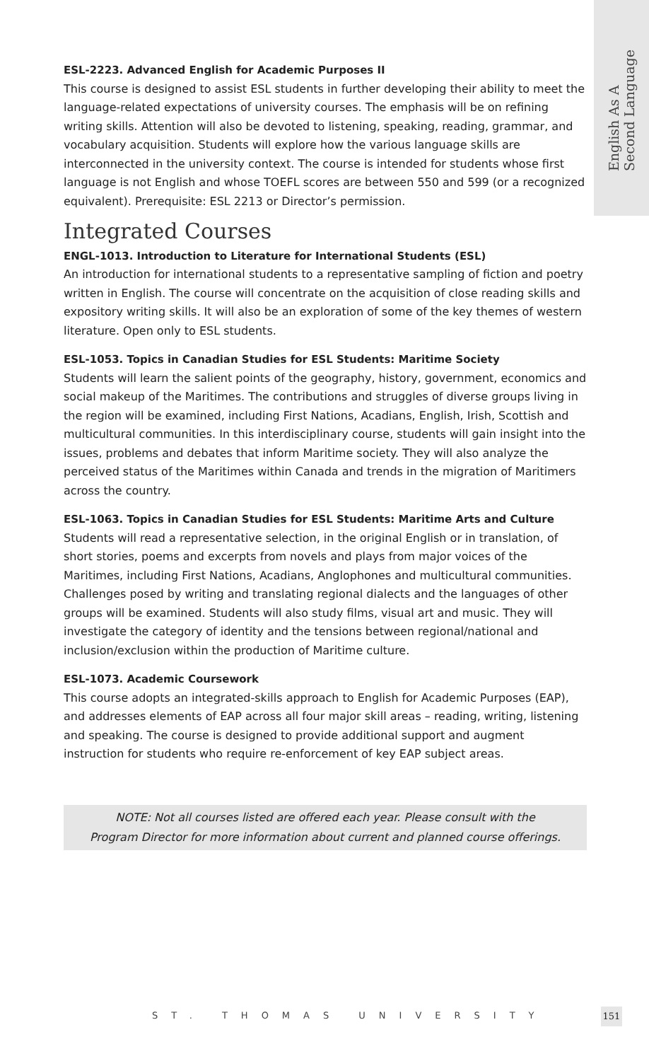English As A
Second Language
ESL-2223. Advanced English for Academic Purposes II
This course is designed to assist ESL students in further developing their ability to meet the language-related expectations of university courses. The emphasis will be on refining writing skills. Attention will also be devoted to listening, speaking, reading, grammar, and vocabulary acquisition. Students will explore how the various language skills are interconnected in the university context. The course is intended for students whose first language is not English and whose TOEFL scores are between 550 and 599 (or a recognized equivalent). Prerequisite: ESL 2213 or Director’s permission.
Integrated Courses
ENGL-1013. Introduction to Literature for International Students (ESL)
An introduction for international students to a representative sampling of fiction and poetry written in English. The course will concentrate on the acquisition of close reading skills and expository writing skills. It will also be an exploration of some of the key themes of western literature. Open only to ESL students.
ESL-1053. Topics in Canadian Studies for ESL Students: Maritime Society
Students will learn the salient points of the geography, history, government, economics and social makeup of the Maritimes. The contributions and struggles of diverse groups living in the region will be examined, including First Nations, Acadians, English, Irish, Scottish and multicultural communities. In this interdisciplinary course, students will gain insight into the issues, problems and debates that inform Maritime society. They will also analyze the perceived status of the Maritimes within Canada and trends in the migration of Maritimers across the country.
ESL-1063. Topics in Canadian Studies for ESL Students: Maritime Arts and Culture
Students will read a representative selection, in the original English or in translation, of short stories, poems and excerpts from novels and plays from major voices of the Maritimes, including First Nations, Acadians, Anglophones and multicultural communities. Challenges posed by writing and translating regional dialects and the languages of other groups will be examined. Students will also study films, visual art and music. They will investigate the category of identity and the tensions between regional/national and inclusion/exclusion within the production of Maritime culture.
ESL-1073. Academic Coursework
This course adopts an integrated-skills approach to English for Academic Purposes (EAP), and addresses elements of EAP across all four major skill areas – reading, writing, listening and speaking. The course is designed to provide additional support and augment instruction for students who require re-enforcement of key EAP subject areas.
NOTE: Not all courses listed are offered each year. Please consult with the
Program Director for more information about current and planned course offerings.
ST. THOMAS UNIVERSITY 151